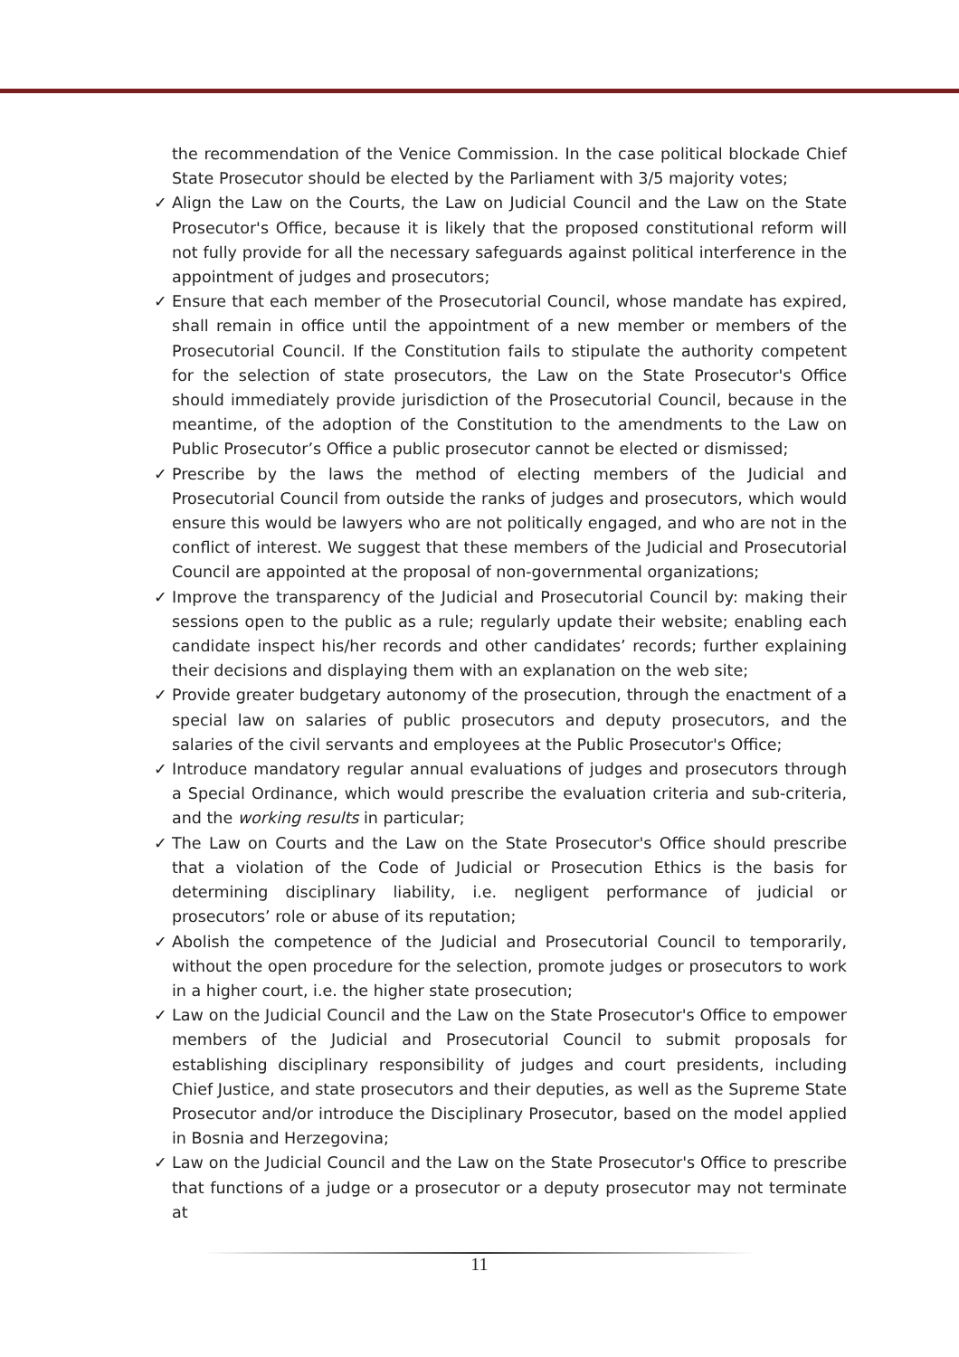the recommendation of the Venice Commission. In the case political blockade Chief State Prosecutor should be elected by the Parliament with 3/5 majority votes;
✓ Align the Law on the Courts, the Law on Judicial Council and the Law on the State Prosecutor's Office, because it is likely that the proposed constitutional reform will not fully provide for all the necessary safeguards against political interference in the appointment of judges and prosecutors;
✓ Ensure that each member of the Prosecutorial Council, whose mandate has expired, shall remain in office until the appointment of a new member or members of the Prosecutorial Council. If the Constitution fails to stipulate the authority competent for the selection of state prosecutors, the Law on the State Prosecutor's Office should immediately provide jurisdiction of the Prosecutorial Council, because in the meantime, of the adoption of the Constitution to the amendments to the Law on Public Prosecutor’s Office a public prosecutor cannot be elected or dismissed;
✓ Prescribe by the laws the method of electing members of the Judicial and Prosecutorial Council from outside the ranks of judges and prosecutors, which would ensure this would be lawyers who are not politically engaged, and who are not in the conflict of interest. We suggest that these members of the Judicial and Prosecutorial Council are appointed at the proposal of non-governmental organizations;
✓ Improve the transparency of the Judicial and Prosecutorial Council by: making their sessions open to the public as a rule; regularly update their website; enabling each candidate inspect his/her records and other candidates’ records; further explaining their decisions and displaying them with an explanation on the web site;
✓ Provide greater budgetary autonomy of the prosecution, through the enactment of a special law on salaries of public prosecutors and deputy prosecutors, and the salaries of the civil servants and employees at the Public Prosecutor's Office;
✓ Introduce mandatory regular annual evaluations of judges and prosecutors through a Special Ordinance, which would prescribe the evaluation criteria and sub-criteria, and the working results in particular;
✓ The Law on Courts and the Law on the State Prosecutor's Office should prescribe that a violation of the Code of Judicial or Prosecution Ethics is the basis for determining disciplinary liability, i.e. negligent performance of judicial or prosecutors’ role or abuse of its reputation;
✓ Abolish the competence of the Judicial and Prosecutorial Council to temporarily, without the open procedure for the selection, promote judges or prosecutors to work in a higher court, i.e. the higher state prosecution;
✓ Law on the Judicial Council and the Law on the State Prosecutor's Office to empower members of the Judicial and Prosecutorial Council to submit proposals for establishing disciplinary responsibility of judges and court presidents, including Chief Justice, and state prosecutors and their deputies, as well as the Supreme State Prosecutor and/or introduce the Disciplinary Prosecutor, based on the model applied in Bosnia and Herzegovina;
✓ Law on the Judicial Council and the Law on the State Prosecutor's Office to prescribe that functions of a judge or a prosecutor or a deputy prosecutor may not terminate at
11